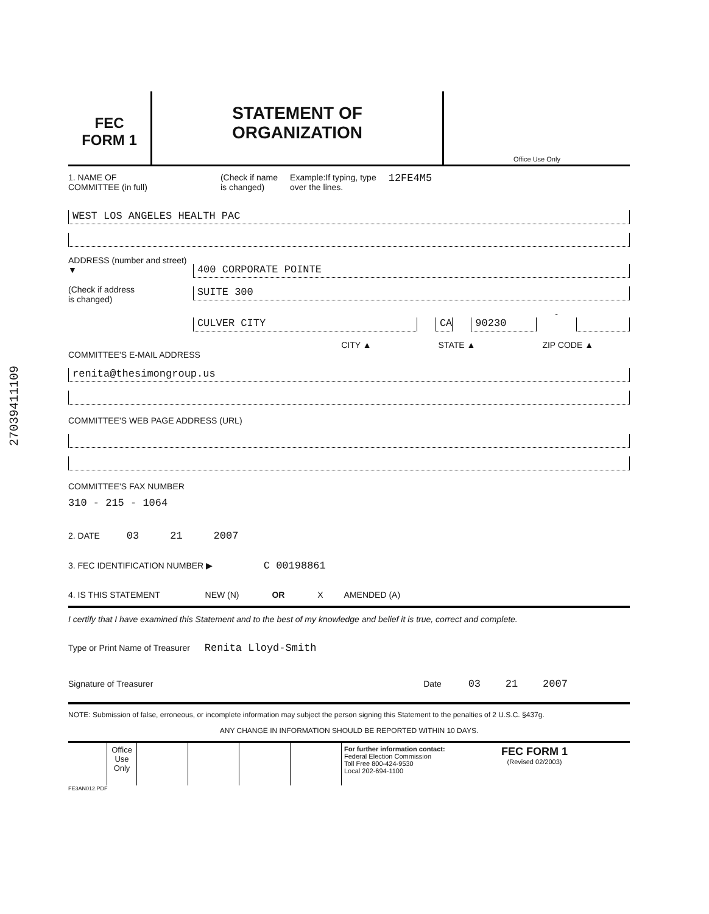27039411109
FEC
FORM 1
STATEMENT OF
ORGANIZATION
Office Use Only
1. NAME OF
COMMITTEE (in full)
(Check if name
is changed)
Example:If typing, type
over the lines.
12FE4M5
WEST LOS ANGELES HEALTH PAC
ADDRESS (number and street) ▼
(Check if address
is changed)
400 CORPORATE POINTE
SUITE 300
CULVER CITY CA 90230
-
CITY ▲ STATE ▲ ZIP CODE ▲
COMMITTEE'S E-MAIL ADDRESS
renita@thesimongroup.us
COMMITTEE'S WEB PAGE ADDRESS (URL)
COMMITTEE'S FAX NUMBER
310 - 215 - 1064
2. DATE 03 21 2007
3. FEC IDENTIFICATION NUMBER ▶ C 00198861
4. IS THIS STATEMENT NEW (N) OR X AMENDED (A)
I certify that I have examined this Statement and to the best of my knowledge and belief it is true, correct and complete.
Type or Print Name of Treasurer Renita Lloyd-Smith
Signature of Treasurer Date 03 21 2007
NOTE: Submission of false, erroneous, or incomplete information may subject the person signing this Statement to the penalties of 2 U.S.C. §437g.
ANY CHANGE IN INFORMATION SHOULD BE REPORTED WITHIN 10 DAYS.
Office Use Only
For further information contact:
Federal Election Commission
Toll Free 800-424-9530
Local 202-694-1100
FEC FORM 1
(Revised 02/2003)
FE3AN012.PDF